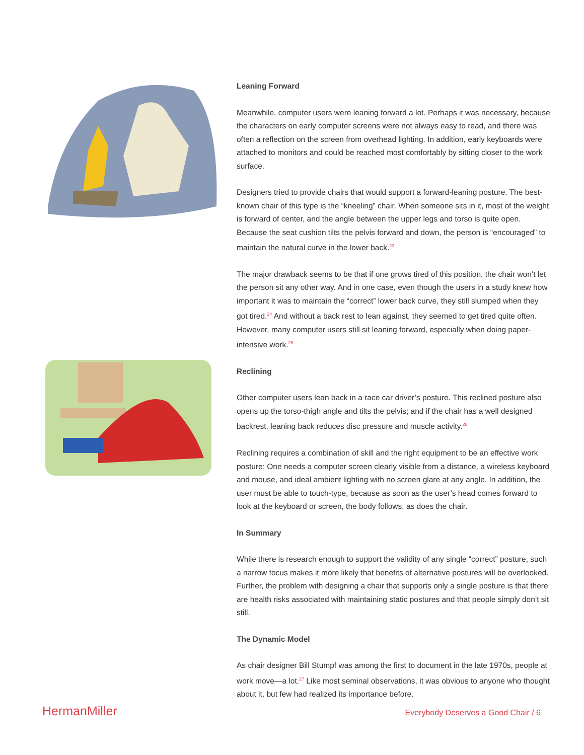Leaning Forward
Meanwhile, computer users were leaning forward a lot. Perhaps it was necessary, because the characters on early computer screens were not always easy to read, and there was often a reflection on the screen from overhead lighting. In addition, early keyboards were attached to monitors and could be reached most comfortably by sitting closer to the work surface.
Designers tried to provide chairs that would support a forward-leaning posture. The best-known chair of this type is the “kneeling” chair. When someone sits in it, most of the weight is forward of center, and the angle between the upper legs and torso is quite open. Because the seat cushion tilts the pelvis forward and down, the person is “encouraged” to maintain the natural curve in the lower back.<sup>23</sup>
The major drawback seems to be that if one grows tired of this position, the chair won’t let the person sit any other way. And in one case, even though the users in a study knew how important it was to maintain the “correct” lower back curve, they still slumped when they got tired.<sup>24</sup> And without a back rest to lean against, they seemed to get tired quite often. However, many computer users still sit leaning forward, especially when doing paper-intensive work.<sup>25</sup>
Reclining
Other computer users lean back in a race car driver’s posture. This reclined posture also opens up the torso-thigh angle and tilts the pelvis; and if the chair has a well designed backrest, leaning back reduces disc pressure and muscle activity.<sup>26</sup>
Reclining requires a combination of skill and the right equipment to be an effective work posture: One needs a computer screen clearly visible from a distance, a wireless keyboard and mouse, and ideal ambient lighting with no screen glare at any angle. In addition, the user must be able to touch-type, because as soon as the user’s head comes forward to look at the keyboard or screen, the body follows, as does the chair.
In Summary
While there is research enough to support the validity of any single “correct” posture, such a narrow focus makes it more likely that benefits of alternative postures will be overlooked. Further, the problem with designing a chair that supports only a single posture is that there are health risks associated with maintaining static postures and that people simply don’t sit still.
The Dynamic Model
As chair designer Bill Stumpf was among the first to document in the late 1970s, people at work move—a lot.<sup>27</sup> Like most seminal observations, it was obvious to anyone who thought about it, but few had realized its importance before.
HermanMiller Everybody Deserves a Good Chair / 6